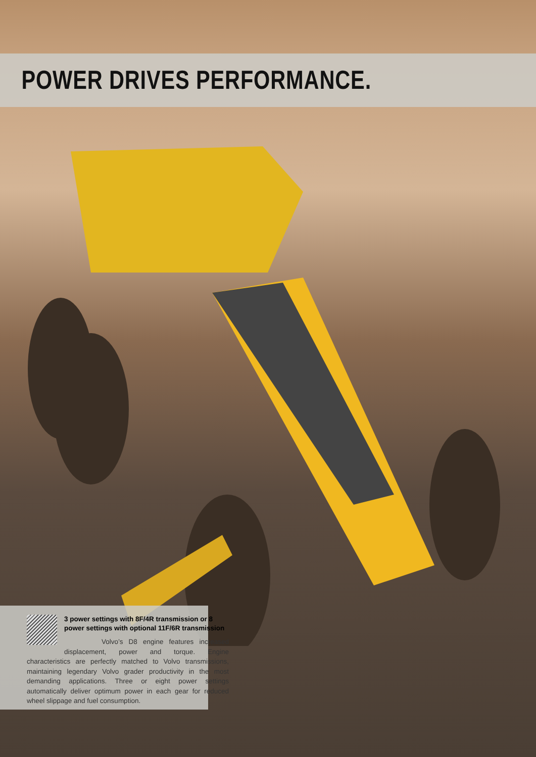POWER DRIVES PERFORMANCE.
3 power settings with 8F/4R transmission or 8 power settings with optional 11F/6R transmission
Volvo’s D8 engine features increased displacement, power and torque. Engine characteristics are perfectly matched to Volvo transmissions, maintaining legendary Volvo grader productivity in the most demanding applications. Three or eight power settings automatically deliver optimum power in each gear for reduced wheel slippage and fuel consumption.